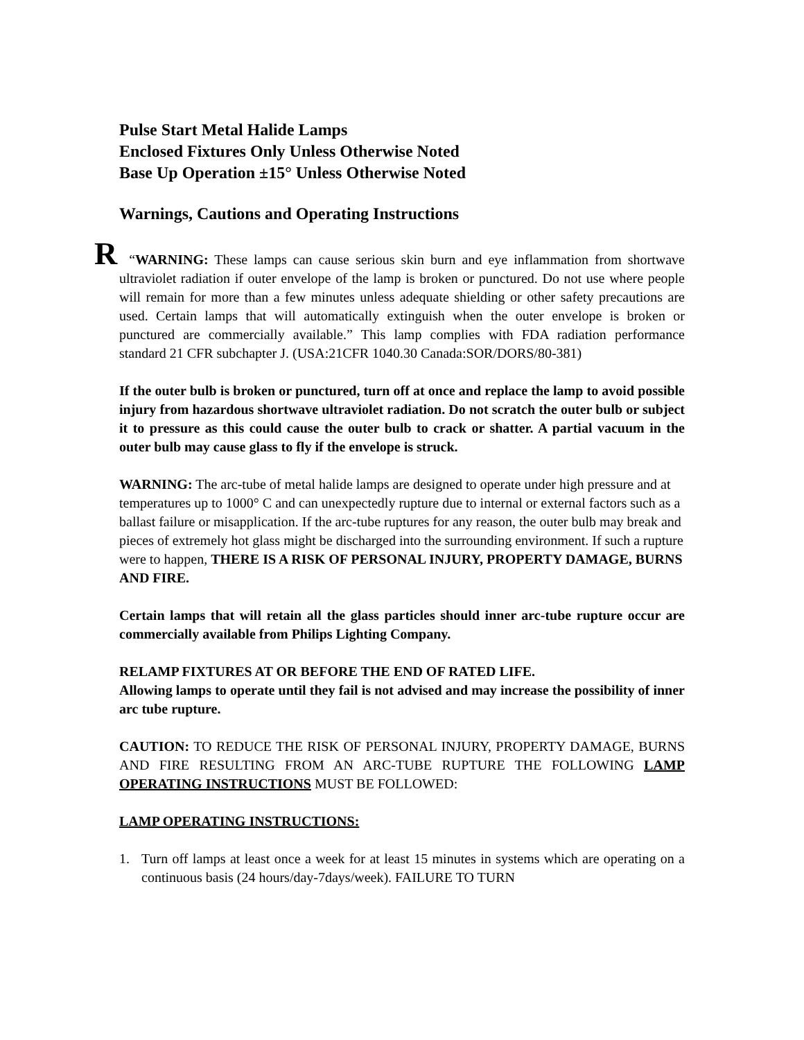Pulse Start Metal Halide Lamps
Enclosed Fixtures Only Unless Otherwise Noted
Base Up Operation ±15° Unless Otherwise Noted
Warnings, Cautions and Operating Instructions
R “WARNING: These lamps can cause serious skin burn and eye inflammation from shortwave ultraviolet radiation if outer envelope of the lamp is broken or punctured. Do not use where people will remain for more than a few minutes unless adequate shielding or other safety precautions are used. Certain lamps that will automatically extinguish when the outer envelope is broken or punctured are commercially available.” This lamp complies with FDA radiation performance standard 21 CFR subchapter J. (USA:21CFR 1040.30 Canada:SOR/DORS/80-381)
If the outer bulb is broken or punctured, turn off at once and replace the lamp to avoid possible injury from hazardous shortwave ultraviolet radiation. Do not scratch the outer bulb or subject it to pressure as this could cause the outer bulb to crack or shatter. A partial vacuum in the outer bulb may cause glass to fly if the envelope is struck.
WARNING: The arc-tube of metal halide lamps are designed to operate under high pressure and at temperatures up to 1000° C and can unexpectedly rupture due to internal or external factors such as a ballast failure or misapplication. If the arc-tube ruptures for any reason, the outer bulb may break and pieces of extremely hot glass might be discharged into the surrounding environment. If such a rupture were to happen, THERE IS A RISK OF PERSONAL INJURY, PROPERTY DAMAGE, BURNS AND FIRE.
Certain lamps that will retain all the glass particles should inner arc-tube rupture occur are commercially available from Philips Lighting Company.
RELAMP FIXTURES AT OR BEFORE THE END OF RATED LIFE.
Allowing lamps to operate until they fail is not advised and may increase the possibility of inner arc tube rupture.
CAUTION: TO REDUCE THE RISK OF PERSONAL INJURY, PROPERTY DAMAGE, BURNS AND FIRE RESULTING FROM AN ARC-TUBE RUPTURE THE FOLLOWING LAMP OPERATING INSTRUCTIONS MUST BE FOLLOWED:
LAMP OPERATING INSTRUCTIONS:
1. Turn off lamps at least once a week for at least 15 minutes in systems which are operating on a continuous basis (24 hours/day-7days/week). FAILURE TO TURN